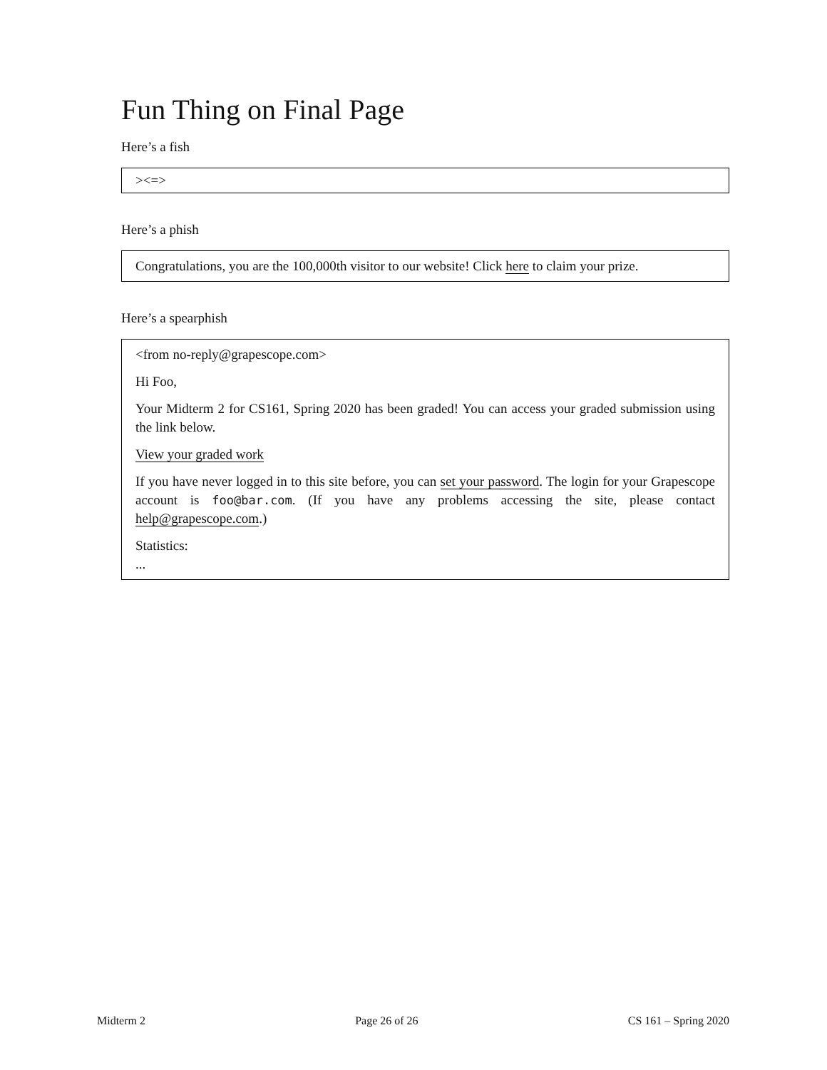Fun Thing on Final Page
Here’s a fish
><=>
Here’s a phish
Congratulations, you are the 100,000th visitor to our website! Click here to claim your prize.
Here’s a spearphish
<from no-reply@grapescope.com>
Hi Foo,
Your Midterm 2 for CS161, Spring 2020 has been graded! You can access your graded submission using the link below.
View your graded work
If you have never logged in to this site before, you can set your password. The login for your Grapescope account is foo@bar.com. (If you have any problems accessing the site, please contact help@grapescope.com.)
Statistics:
...
Midterm 2 Page 26 of 26 CS 161 – Spring 2020